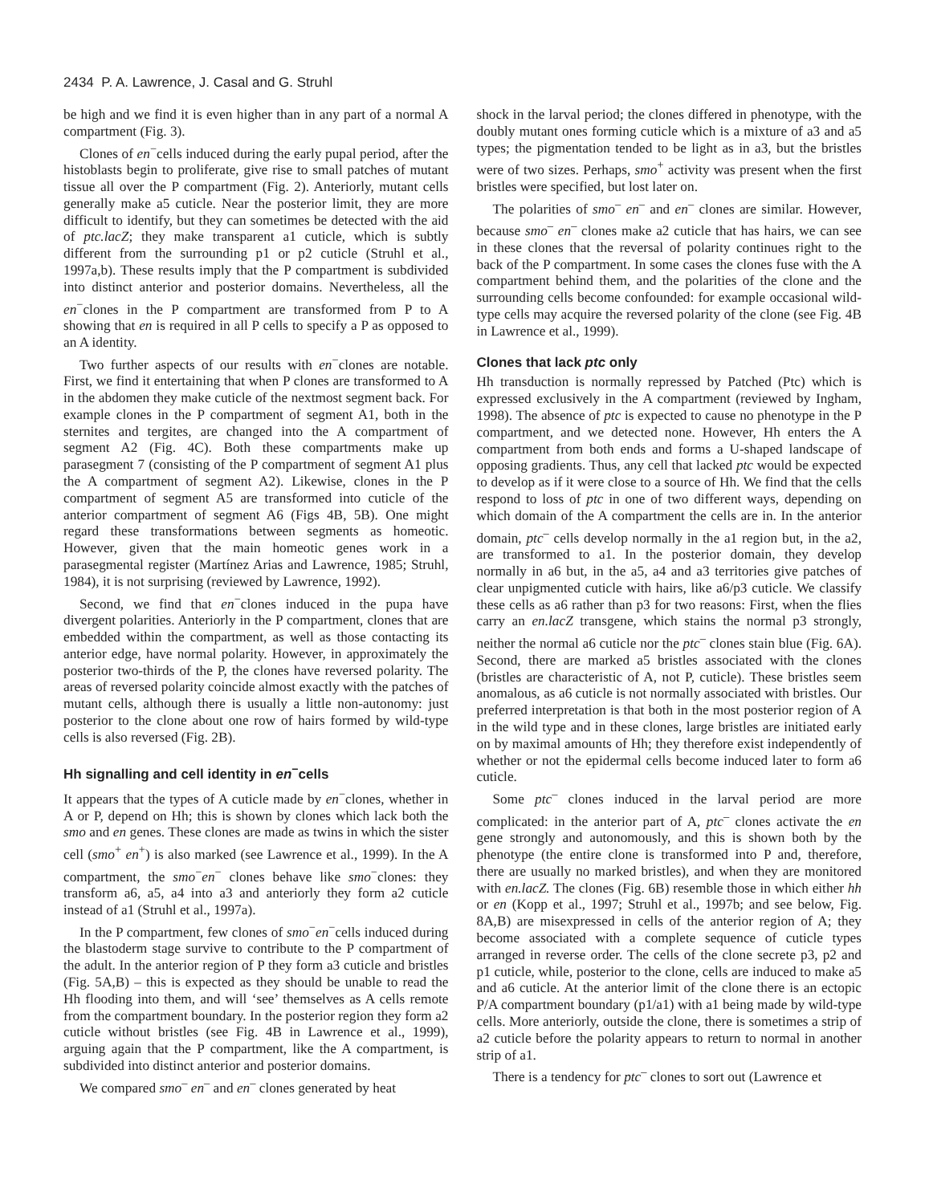2434 P. A. Lawrence, J. Casal and G. Struhl
be high and we find it is even higher than in any part of a normal A compartment (Fig. 3).
Clones of en<sup>−</sup>cells induced during the early pupal period, after the histoblasts begin to proliferate, give rise to small patches of mutant tissue all over the P compartment (Fig. 2). Anteriorly, mutant cells generally make a5 cuticle. Near the posterior limit, they are more difficult to identify, but they can sometimes be detected with the aid of ptc.lacZ; they make transparent a1 cuticle, which is subtly different from the surrounding p1 or p2 cuticle (Struhl et al., 1997a,b). These results imply that the P compartment is subdivided into distinct anterior and posterior domains. Nevertheless, all the en<sup>−</sup>clones in the P compartment are transformed from P to A showing that en is required in all P cells to specify a P as opposed to an A identity.
Two further aspects of our results with en<sup>−</sup>clones are notable. First, we find it entertaining that when P clones are transformed to A in the abdomen they make cuticle of the nextmost segment back. For example clones in the P compartment of segment A1, both in the sternites and tergites, are changed into the A compartment of segment A2 (Fig. 4C). Both these compartments make up parasegment 7 (consisting of the P compartment of segment A1 plus the A compartment of segment A2). Likewise, clones in the P compartment of segment A5 are transformed into cuticle of the anterior compartment of segment A6 (Figs 4B, 5B). One might regard these transformations between segments as homeotic. However, given that the main homeotic genes work in a parasegmental register (Martínez Arias and Lawrence, 1985; Struhl, 1984), it is not surprising (reviewed by Lawrence, 1992).
Second, we find that en<sup>−</sup>clones induced in the pupa have divergent polarities. Anteriorly in the P compartment, clones that are embedded within the compartment, as well as those contacting its anterior edge, have normal polarity. However, in approximately the posterior two-thirds of the P, the clones have reversed polarity. The areas of reversed polarity coincide almost exactly with the patches of mutant cells, although there is usually a little non-autonomy: just posterior to the clone about one row of hairs formed by wild-type cells is also reversed (Fig. 2B).
Hh signalling and cell identity in en<sup>−</sup>cells
It appears that the types of A cuticle made by en<sup>−</sup>clones, whether in A or P, depend on Hh; this is shown by clones which lack both the smo and en genes. These clones are made as twins in which the sister cell (smo<sup>+</sup> en<sup>+</sup>) is also marked (see Lawrence et al., 1999). In the A compartment, the smo<sup>−</sup>en<sup>−</sup> clones behave like smo<sup>−</sup>clones: they transform a6, a5, a4 into a3 and anteriorly they form a2 cuticle instead of a1 (Struhl et al., 1997a).
In the P compartment, few clones of smo<sup>−</sup>en<sup>−</sup>cells induced during the blastoderm stage survive to contribute to the P compartment of the adult. In the anterior region of P they form a3 cuticle and bristles (Fig. 5A,B) – this is expected as they should be unable to read the Hh flooding into them, and will ‘see’ themselves as A cells remote from the compartment boundary. In the posterior region they form a2 cuticle without bristles (see Fig. 4B in Lawrence et al., 1999), arguing again that the P compartment, like the A compartment, is subdivided into distinct anterior and posterior domains.
We compared smo<sup>–</sup> en<sup>–</sup> and en<sup>–</sup> clones generated by heat
shock in the larval period; the clones differed in phenotype, with the doubly mutant ones forming cuticle which is a mixture of a3 and a5 types; the pigmentation tended to be light as in a3, but the bristles were of two sizes. Perhaps, smo<sup>+</sup> activity was present when the first bristles were specified, but lost later on.
The polarities of smo<sup>–</sup> en<sup>–</sup> and en<sup>–</sup> clones are similar. However, because smo<sup>–</sup> en<sup>–</sup> clones make a2 cuticle that has hairs, we can see in these clones that the reversal of polarity continues right to the back of the P compartment. In some cases the clones fuse with the A compartment behind them, and the polarities of the clone and the surrounding cells become confounded: for example occasional wild-type cells may acquire the reversed polarity of the clone (see Fig. 4B in Lawrence et al., 1999).
Clones that lack ptc only
Hh transduction is normally repressed by Patched (Ptc) which is expressed exclusively in the A compartment (reviewed by Ingham, 1998). The absence of ptc is expected to cause no phenotype in the P compartment, and we detected none. However, Hh enters the A compartment from both ends and forms a U-shaped landscape of opposing gradients. Thus, any cell that lacked ptc would be expected to develop as if it were close to a source of Hh. We find that the cells respond to loss of ptc in one of two different ways, depending on which domain of the A compartment the cells are in. In the anterior domain, ptc<sup>–</sup> cells develop normally in the a1 region but, in the a2, are transformed to a1. In the posterior domain, they develop normally in a6 but, in the a5, a4 and a3 territories give patches of clear unpigmented cuticle with hairs, like a6/p3 cuticle. We classify these cells as a6 rather than p3 for two reasons: First, when the flies carry an en.lacZ transgene, which stains the normal p3 strongly, neither the normal a6 cuticle nor the ptc<sup>–</sup> clones stain blue (Fig. 6A). Second, there are marked a5 bristles associated with the clones (bristles are characteristic of A, not P, cuticle). These bristles seem anomalous, as a6 cuticle is not normally associated with bristles. Our preferred interpretation is that both in the most posterior region of A in the wild type and in these clones, large bristles are initiated early on by maximal amounts of Hh; they therefore exist independently of whether or not the epidermal cells become induced later to form a6 cuticle.
Some ptc<sup>–</sup> clones induced in the larval period are more complicated: in the anterior part of A, ptc<sup>–</sup> clones activate the en gene strongly and autonomously, and this is shown both by the phenotype (the entire clone is transformed into P and, therefore, there are usually no marked bristles), and when they are monitored with en.lacZ. The clones (Fig. 6B) resemble those in which either hh or en (Kopp et al., 1997; Struhl et al., 1997b; and see below, Fig. 8A,B) are misexpressed in cells of the anterior region of A; they become associated with a complete sequence of cuticle types arranged in reverse order. The cells of the clone secrete p3, p2 and p1 cuticle, while, posterior to the clone, cells are induced to make a5 and a6 cuticle. At the anterior limit of the clone there is an ectopic P/A compartment boundary (p1/a1) with a1 being made by wild-type cells. More anteriorly, outside the clone, there is sometimes a strip of a2 cuticle before the polarity appears to return to normal in another strip of a1.
There is a tendency for ptc<sup>–</sup> clones to sort out (Lawrence et